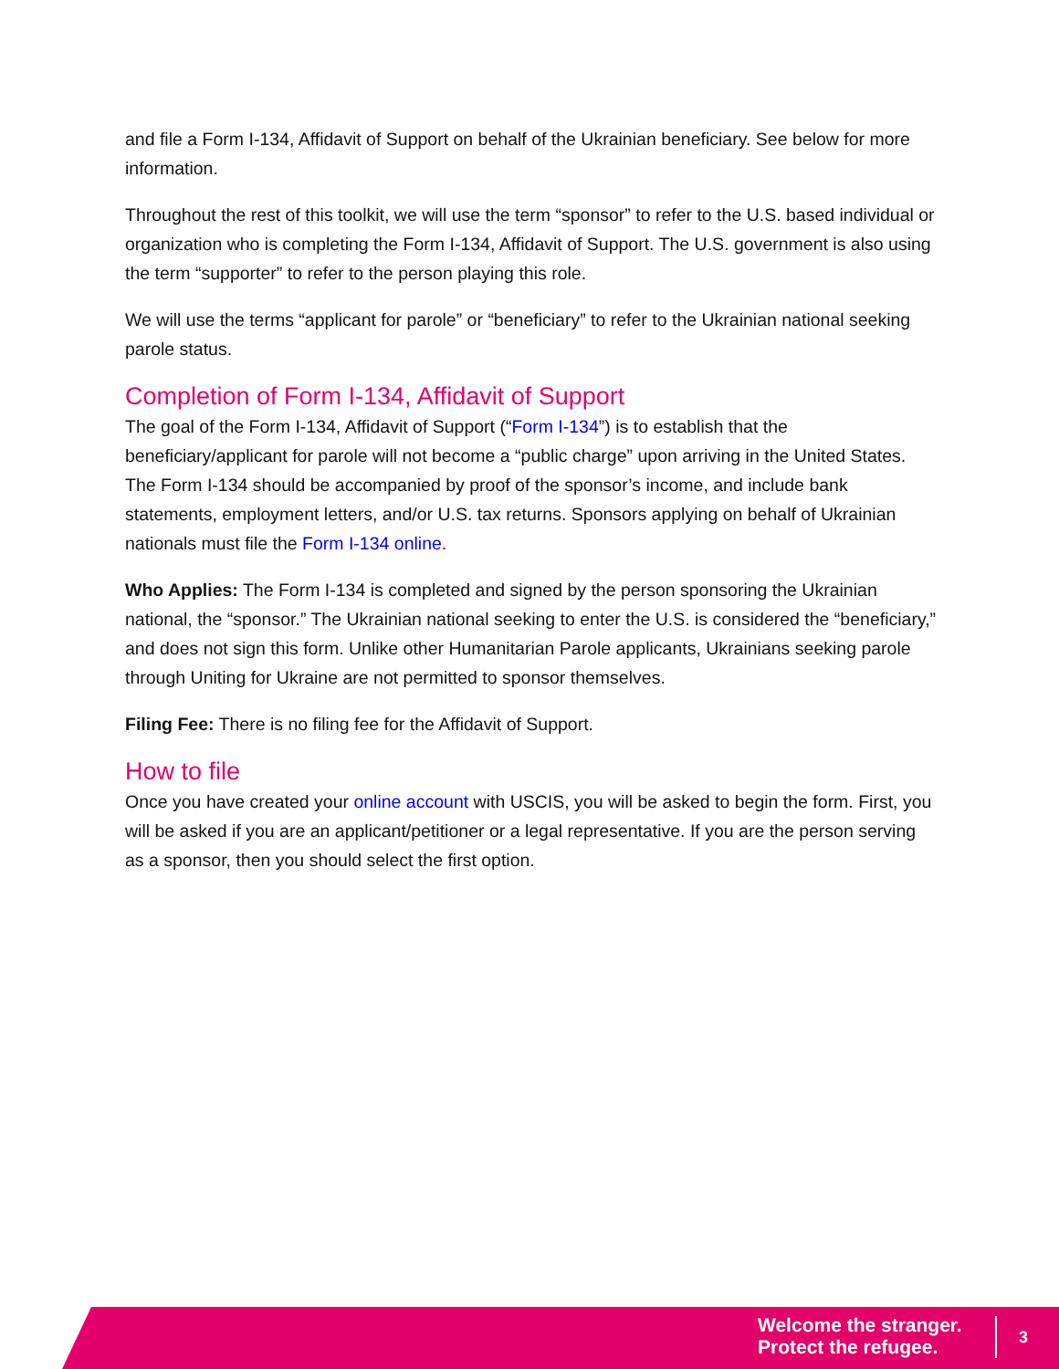and file a Form I-134, Affidavit of Support on behalf of the Ukrainian beneficiary. See below for more information.
Throughout the rest of this toolkit, we will use the term “sponsor” to refer to the U.S. based individual or organization who is completing the Form I-134, Affidavit of Support. The U.S. government is also using the term “supporter” to refer to the person playing this role.
We will use the terms “applicant for parole” or “beneficiary” to refer to the Ukrainian national seeking parole status.
Completion of Form I-134, Affidavit of Support
The goal of the Form I-134, Affidavit of Support (“Form I-134”) is to establish that the beneficiary/applicant for parole will not become a “public charge” upon arriving in the United States. The Form I-134 should be accompanied by proof of the sponsor’s income, and include bank statements, employment letters, and/or U.S. tax returns. Sponsors applying on behalf of Ukrainian nationals must file the Form I-134 online.
Who Applies: The Form I-134 is completed and signed by the person sponsoring the Ukrainian national, the “sponsor.” The Ukrainian national seeking to enter the U.S. is considered the “beneficiary,” and does not sign this form. Unlike other Humanitarian Parole applicants, Ukrainians seeking parole through Uniting for Ukraine are not permitted to sponsor themselves.
Filing Fee: There is no filing fee for the Affidavit of Support.
How to file
Once you have created your online account with USCIS, you will be asked to begin the form. First, you will be asked if you are an applicant/petitioner or a legal representative. If you are the person serving as a sponsor, then you should select the first option.
Welcome the stranger.
Protect the refugee.
3